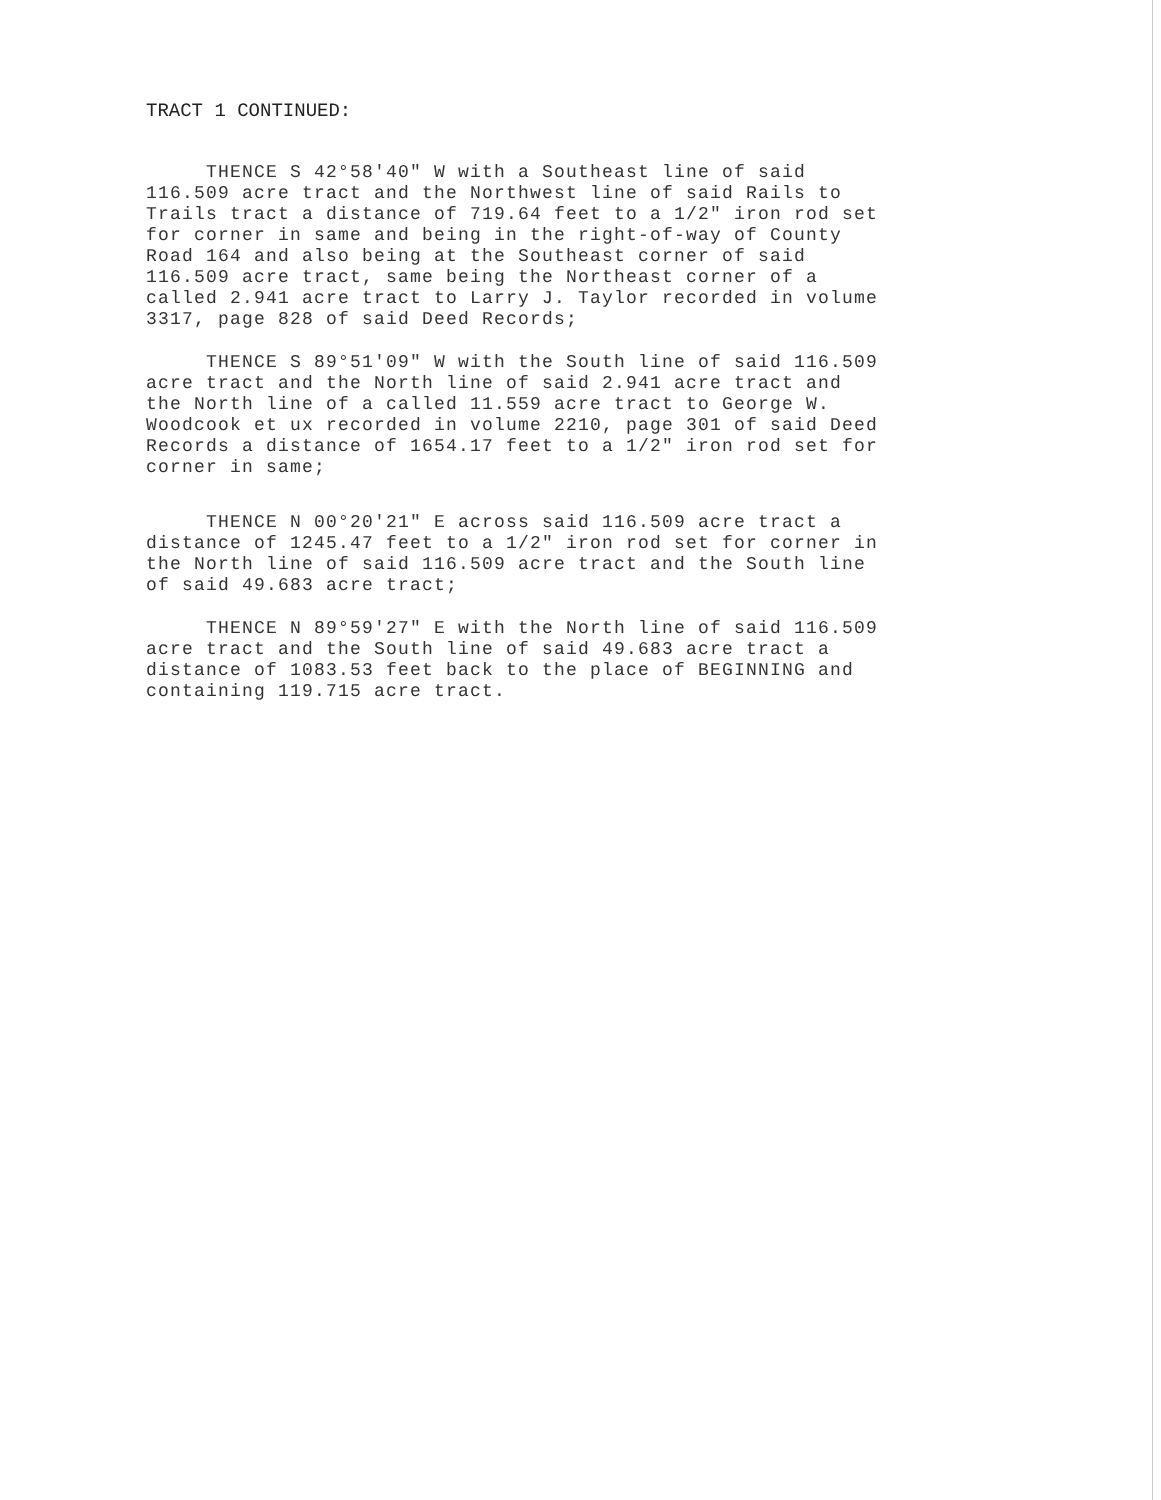TRACT 1 CONTINUED:
THENCE S 42°58'40" W with a Southeast line of said 116.509 acre tract and the Northwest line of said Rails to Trails tract a distance of 719.64 feet to a 1/2" iron rod set for corner in same and being in the right-of-way of County Road 164 and also being at the Southeast corner of said 116.509 acre tract, same being the Northeast corner of a called 2.941 acre tract to Larry J. Taylor recorded in volume 3317, page 828 of said Deed Records;
THENCE S 89°51'09" W with the South line of said 116.509 acre tract and the North line of said 2.941 acre tract and the North line of a called 11.559 acre tract to George W. Woodcook et ux recorded in volume 2210, page 301 of said Deed Records a distance of 1654.17 feet to a 1/2" iron rod set for corner in same;
THENCE N 00°20'21" E across said 116.509 acre tract a distance of 1245.47 feet to a 1/2" iron rod set for corner in the North line of said 116.509 acre tract and the South line of said 49.683 acre tract;
THENCE N 89°59'27" E with the North line of said 116.509 acre tract and the South line of said 49.683 acre tract a distance of 1083.53 feet back to the place of BEGINNING and containing 119.715 acre tract.